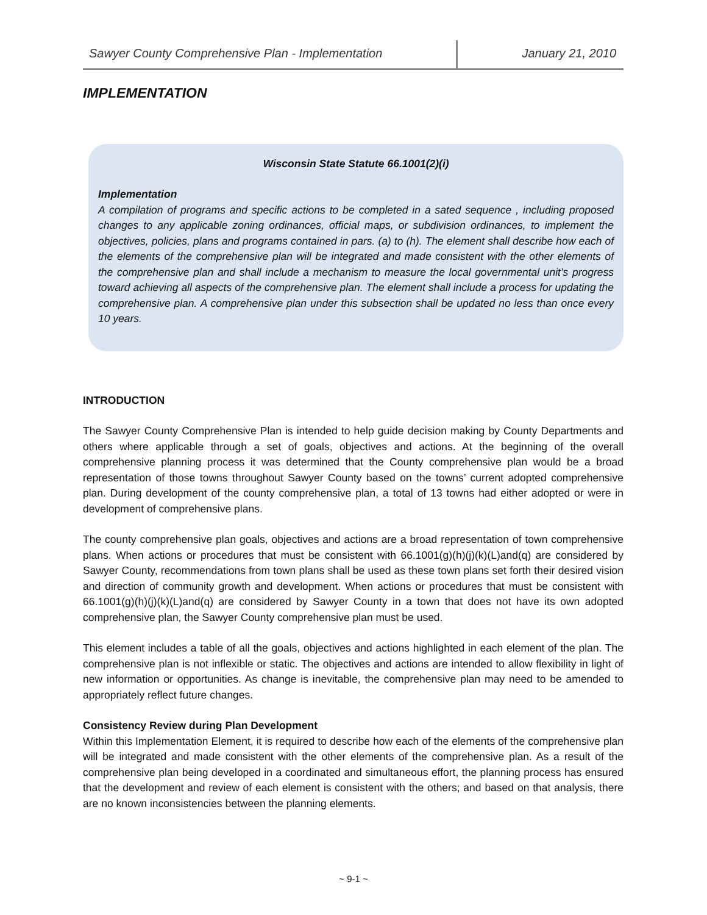Sawyer County Comprehensive Plan - Implementation
January 21, 2010
IMPLEMENTATION
Wisconsin State Statute 66.1001(2)(i)
Implementation
A compilation of programs and specific actions to be completed in a sated sequence , including proposed changes to any applicable zoning ordinances, official maps, or subdivision ordinances, to implement the objectives, policies, plans and programs contained in pars. (a) to (h). The element shall describe how each of the elements of the comprehensive plan will be integrated and made consistent with the other elements of the comprehensive plan and shall include a mechanism to measure the local governmental unit’s progress toward achieving all aspects of the comprehensive plan. The element shall include a process for updating the comprehensive plan. A comprehensive plan under this subsection shall be updated no less than once every 10 years.
INTRODUCTION
The Sawyer County Comprehensive Plan is intended to help guide decision making by County Departments and others where applicable through a set of goals, objectives and actions. At the beginning of the overall comprehensive planning process it was determined that the County comprehensive plan would be a broad representation of those towns throughout Sawyer County based on the towns’ current adopted comprehensive plan. During development of the county comprehensive plan, a total of 13 towns had either adopted or were in development of comprehensive plans.
The county comprehensive plan goals, objectives and actions are a broad representation of town comprehensive plans. When actions or procedures that must be consistent with 66.1001(g)(h)(j)(k)(L)and(q) are considered by Sawyer County, recommendations from town plans shall be used as these town plans set forth their desired vision and direction of community growth and development. When actions or procedures that must be consistent with 66.1001(g)(h)(j)(k)(L)and(q) are considered by Sawyer County in a town that does not have its own adopted comprehensive plan, the Sawyer County comprehensive plan must be used.
This element includes a table of all the goals, objectives and actions highlighted in each element of the plan. The comprehensive plan is not inflexible or static. The objectives and actions are intended to allow flexibility in light of new information or opportunities. As change is inevitable, the comprehensive plan may need to be amended to appropriately reflect future changes.
Consistency Review during Plan Development
Within this Implementation Element, it is required to describe how each of the elements of the comprehensive plan will be integrated and made consistent with the other elements of the comprehensive plan. As a result of the comprehensive plan being developed in a coordinated and simultaneous effort, the planning process has ensured that the development and review of each element is consistent with the others; and based on that analysis, there are no known inconsistencies between the planning elements.
~ 9-1 ~